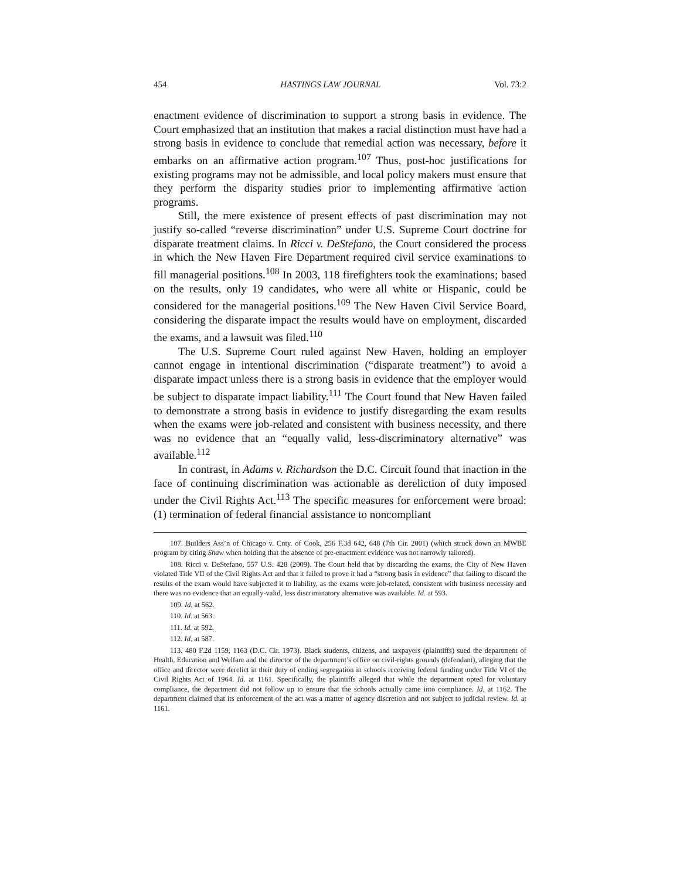454 HASTINGS LAW JOURNAL Vol. 73:2
enactment evidence of discrimination to support a strong basis in evidence. The Court emphasized that an institution that makes a racial distinction must have had a strong basis in evidence to conclude that remedial action was necessary, before it embarks on an affirmative action program.<sup>107</sup> Thus, post-hoc justifications for existing programs may not be admissible, and local policy makers must ensure that they perform the disparity studies prior to implementing affirmative action programs.
Still, the mere existence of present effects of past discrimination may not justify so-called “reverse discrimination” under U.S. Supreme Court doctrine for disparate treatment claims. In Ricci v. DeStefano, the Court considered the process in which the New Haven Fire Department required civil service examinations to fill managerial positions.<sup>108</sup> In 2003, 118 firefighters took the examinations; based on the results, only 19 candidates, who were all white or Hispanic, could be considered for the managerial positions.<sup>109</sup> The New Haven Civil Service Board, considering the disparate impact the results would have on employment, discarded the exams, and a lawsuit was filed.<sup>110</sup>
The U.S. Supreme Court ruled against New Haven, holding an employer cannot engage in intentional discrimination (“disparate treatment”) to avoid a disparate impact unless there is a strong basis in evidence that the employer would be subject to disparate impact liability.<sup>111</sup> The Court found that New Haven failed to demonstrate a strong basis in evidence to justify disregarding the exam results when the exams were job-related and consistent with business necessity, and there was no evidence that an “equally valid, less-discriminatory alternative” was available.<sup>112</sup>
In contrast, in Adams v. Richardson the D.C. Circuit found that inaction in the face of continuing discrimination was actionable as dereliction of duty imposed under the Civil Rights Act.<sup>113</sup> The specific measures for enforcement were broad: (1) termination of federal financial assistance to noncompliant
107. Builders Ass’n of Chicago v. Cnty. of Cook, 256 F.3d 642, 648 (7th Cir. 2001) (which struck down an MWBE program by citing Shaw when holding that the absence of pre-enactment evidence was not narrowly tailored).
108. Ricci v. DeStefano, 557 U.S. 428 (2009). The Court held that by discarding the exams, the City of New Haven violated Title VII of the Civil Rights Act and that it failed to prove it had a “strong basis in evidence” that failing to discard the results of the exam would have subjected it to liability, as the exams were job-related, consistent with business necessity and there was no evidence that an equally-valid, less discriminatory alternative was available. Id. at 593.
109. Id. at 562.
110. Id. at 563.
111. Id. at 592.
112. Id. at 587.
113. 480 F.2d 1159, 1163 (D.C. Cir. 1973). Black students, citizens, and taxpayers (plaintiffs) sued the department of Health, Education and Welfare and the director of the department’s office on civil-rights grounds (defendant), alleging that the office and director were derelict in their duty of ending segregation in schools receiving federal funding under Title VI of the Civil Rights Act of 1964. Id. at 1161. Specifically, the plaintiffs alleged that while the department opted for voluntary compliance, the department did not follow up to ensure that the schools actually came into compliance. Id. at 1162. The department claimed that its enforcement of the act was a matter of agency discretion and not subject to judicial review. Id. at 1161.